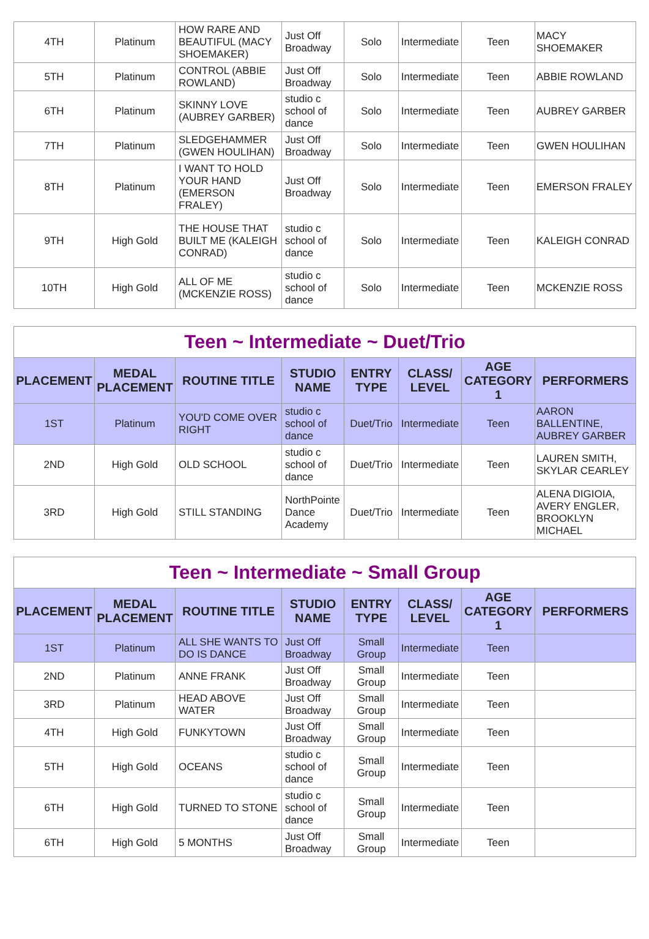| 4TH | Platinum | HOW RARE AND BEAUTIFUL (MACY SHOEMAKER) | Just Off Broadway | Solo | Intermediate | Teen | MACY SHOEMAKER |
| 5TH | Platinum | CONTROL (ABBIE ROWLAND) | Just Off Broadway | Solo | Intermediate | Teen | ABBIE ROWLAND |
| 6TH | Platinum | SKINNY LOVE (AUBREY GARBER) | studio c school of dance | Solo | Intermediate | Teen | AUBREY GARBER |
| 7TH | Platinum | SLEDGEHAMMER (GWEN HOULIHAN) | Just Off Broadway | Solo | Intermediate | Teen | GWEN HOULIHAN |
| 8TH | Platinum | I WANT TO HOLD YOUR HAND (EMERSON FRALEY) | Just Off Broadway | Solo | Intermediate | Teen | EMERSON FRALEY |
| 9TH | High Gold | THE HOUSE THAT BUILT ME (KALEIGH CONRAD) | studio c school of dance | Solo | Intermediate | Teen | KALEIGH CONRAD |
| 10TH | High Gold | ALL OF ME (MCKENZIE ROSS) | studio c school of dance | Solo | Intermediate | Teen | MCKENZIE ROSS |
| Teen ~ Intermediate ~ Duet/Trio | | | | | | | |
| PLACEMENT | MEDAL PLACEMENT | ROUTINE TITLE | STUDIO NAME | ENTRY TYPE | CLASS/ LEVEL | AGE CATEGORY 1 | PERFORMERS |
| 1ST | Platinum | YOU'D COME OVER RIGHT | studio c school of dance | Duet/Trio | Intermediate | Teen | AARON BALLENTINE, AUBREY GARBER |
| 2ND | High Gold | OLD SCHOOL | studio c school of dance | Duet/Trio | Intermediate | Teen | LAUREN SMITH, SKYLAR CEARLEY |
| 3RD | High Gold | STILL STANDING | NorthPointe Dance Academy | Duet/Trio | Intermediate | Teen | ALENA DIGIOIA, AVERY ENGLER, BROOKLYN MICHAEL |
| Teen ~ Intermediate ~ Small Group | | | | | | | |
| PLACEMENT | MEDAL PLACEMENT | ROUTINE TITLE | STUDIO NAME | ENTRY TYPE | CLASS/ LEVEL | AGE CATEGORY 1 | PERFORMERS |
| 1ST | Platinum | ALL SHE WANTS TO DO IS DANCE | Just Off Broadway | Small Group | Intermediate | Teen | |
| 2ND | Platinum | ANNE FRANK | Just Off Broadway | Small Group | Intermediate | Teen | |
| 3RD | Platinum | HEAD ABOVE WATER | Just Off Broadway | Small Group | Intermediate | Teen | |
| 4TH | High Gold | FUNKYTOWN | Just Off Broadway | Small Group | Intermediate | Teen | |
| 5TH | High Gold | OCEANS | studio c school of dance | Small Group | Intermediate | Teen | |
| 6TH | High Gold | TURNED TO STONE | studio c school of dance | Small Group | Intermediate | Teen | |
| 6TH | High Gold | 5 MONTHS | Just Off Broadway | Small Group | Intermediate | Teen | |